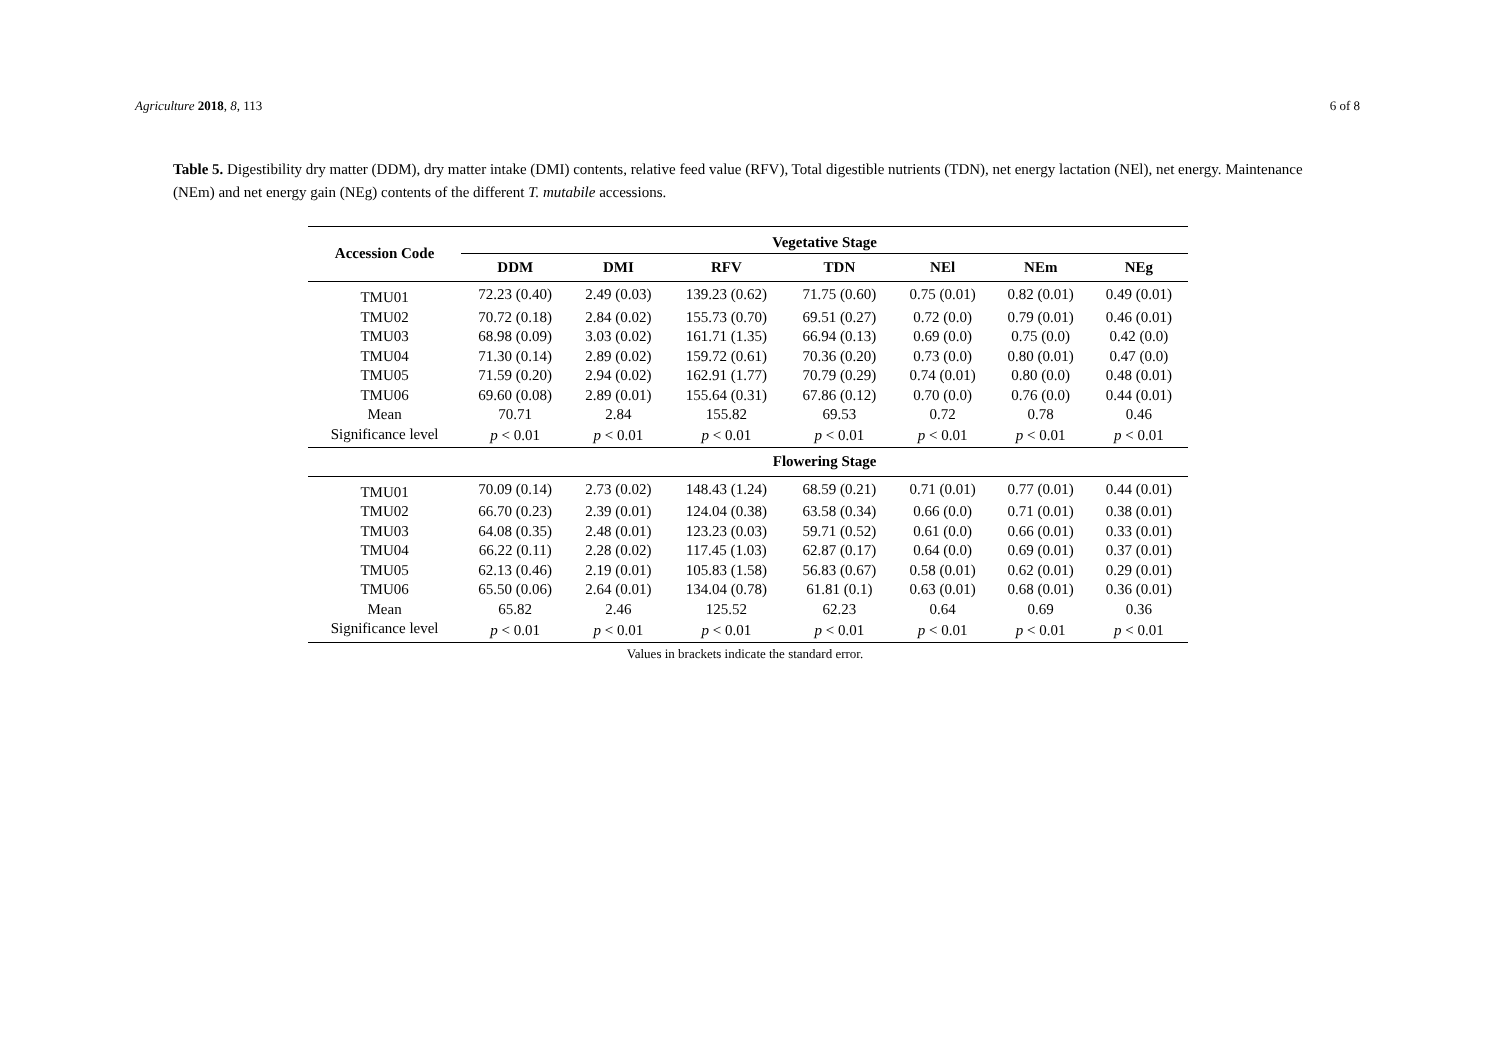Agriculture 2018, 8, 113 6 of 8
Table 5. Digestibility dry matter (DDM), dry matter intake (DMI) contents, relative feed value (RFV), Total digestible nutrients (TDN), net energy lactation (NEl), net energy. Maintenance (NEm) and net energy gain (NEg) contents of the different T. mutabile accessions.
| Accession Code | Vegetative Stage | | | | | | |
| --- | --- | --- | --- | --- | --- | --- | --- |
| | DDM | DMI | RFV | TDN | NEl | NEm | NEg |
| TMU01 | 72.23 (0.40) | 2.49 (0.03) | 139.23 (0.62) | 71.75 (0.60) | 0.75 (0.01) | 0.82 (0.01) | 0.49 (0.01) |
| TMU02 | 70.72 (0.18) | 2.84 (0.02) | 155.73 (0.70) | 69.51 (0.27) | 0.72 (0.0) | 0.79 (0.01) | 0.46 (0.01) |
| TMU03 | 68.98 (0.09) | 3.03 (0.02) | 161.71 (1.35) | 66.94 (0.13) | 0.69 (0.0) | 0.75 (0.0) | 0.42 (0.0) |
| TMU04 | 71.30 (0.14) | 2.89 (0.02) | 159.72 (0.61) | 70.36 (0.20) | 0.73 (0.0) | 0.80 (0.01) | 0.47 (0.0) |
| TMU05 | 71.59 (0.20) | 2.94 (0.02) | 162.91 (1.77) | 70.79 (0.29) | 0.74 (0.01) | 0.80 (0.0) | 0.48 (0.01) |
| TMU06 | 69.60 (0.08) | 2.89 (0.01) | 155.64 (0.31) | 67.86 (0.12) | 0.70 (0.0) | 0.76 (0.0) | 0.44 (0.01) |
| Mean | 70.71 | 2.84 | 155.82 | 69.53 | 0.72 | 0.78 | 0.46 |
| Significance level | p < 0.01 | p < 0.01 | p < 0.01 | p < 0.01 | p < 0.01 | p < 0.01 | p < 0.01 |
| | Flowering Stage | | | | | | |
| TMU01 | 70.09 (0.14) | 2.73 (0.02) | 148.43 (1.24) | 68.59 (0.21) | 0.71 (0.01) | 0.77 (0.01) | 0.44 (0.01) |
| TMU02 | 66.70 (0.23) | 2.39 (0.01) | 124.04 (0.38) | 63.58 (0.34) | 0.66 (0.0) | 0.71 (0.01) | 0.38 (0.01) |
| TMU03 | 64.08 (0.35) | 2.48 (0.01) | 123.23 (0.03) | 59.71 (0.52) | 0.61 (0.0) | 0.66 (0.01) | 0.33 (0.01) |
| TMU04 | 66.22 (0.11) | 2.28 (0.02) | 117.45 (1.03) | 62.87 (0.17) | 0.64 (0.0) | 0.69 (0.01) | 0.37 (0.01) |
| TMU05 | 62.13 (0.46) | 2.19 (0.01) | 105.83 (1.58) | 56.83 (0.67) | 0.58 (0.01) | 0.62 (0.01) | 0.29 (0.01) |
| TMU06 | 65.50 (0.06) | 2.64 (0.01) | 134.04 (0.78) | 61.81 (0.1) | 0.63 (0.01) | 0.68 (0.01) | 0.36 (0.01) |
| Mean | 65.82 | 2.46 | 125.52 | 62.23 | 0.64 | 0.69 | 0.36 |
| Significance level | p < 0.01 | p < 0.01 | p < 0.01 | p < 0.01 | p < 0.01 | p < 0.01 | p < 0.01 |
Values in brackets indicate the standard error.